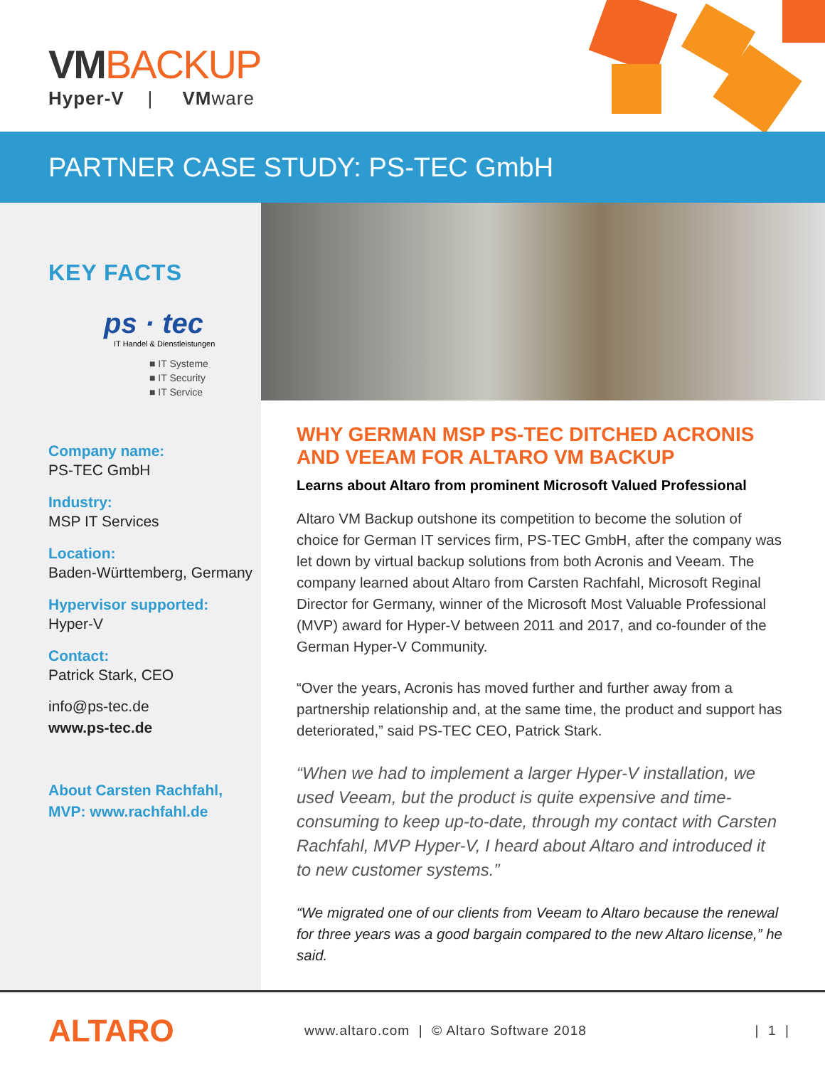VMBACKUP
Hyper-V | VMware
PARTNER CASE STUDY: PS-TEC GmbH
KEY FACTS
ps · tec
IT Handel & Dienstleistungen
■ IT Systeme
■ IT Security
■ IT Service
Company name:
PS-TEC GmbH
Industry:
MSP IT Services
Location:
Baden-Württemberg, Germany
Hypervisor supported:
Hyper-V
Contact:
Patrick Stark, CEO
info@ps-tec.de
www.ps-tec.de
About Carsten Rachfahl, MVP: www.rachfahl.de
WHY GERMAN MSP PS-TEC DITCHED ACRONIS AND VEEAM FOR ALTARO VM BACKUP
Learns about Altaro from prominent Microsoft Valued Professional
Altaro VM Backup outshone its competition to become the solution of choice for German IT services firm, PS-TEC GmbH, after the company was let down by virtual backup solutions from both Acronis and Veeam. The company learned about Altaro from Carsten Rachfahl, Microsoft Reginal Director for Germany, winner of the Microsoft Most Valuable Professional (MVP) award for Hyper-V between 2011 and 2017, and co-founder of the German Hyper-V Community.
“Over the years, Acronis has moved further and further away from a partnership relationship and, at the same time, the product and support has deteriorated,” said PS-TEC CEO, Patrick Stark.
“When we had to implement a larger Hyper-V installation, we used Veeam, but the product is quite expensive and time-consuming to keep up-to-date, through my contact with Carsten Rachfahl, MVP Hyper-V, I heard about Altaro and introduced it to new customer systems.”
“We migrated one of our clients from Veeam to Altaro because the renewal for three years was a good bargain compared to the new Altaro license,” he said.
ALTARO
www.altaro.com | © Altaro Software 2018
| 1 |